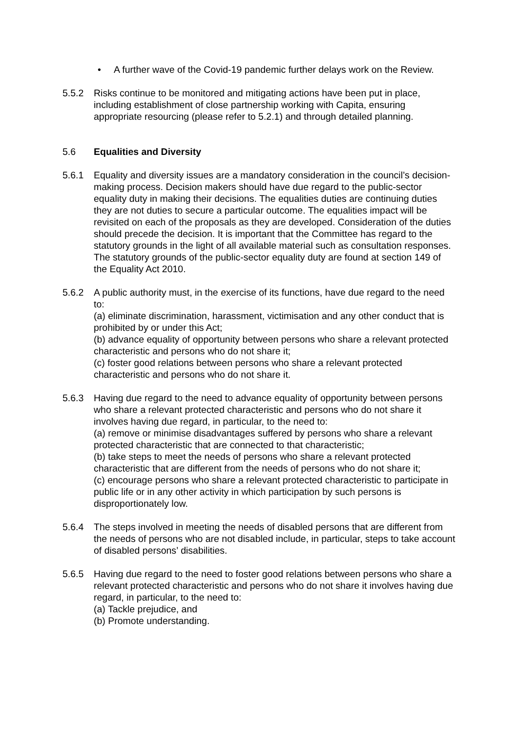• A further wave of the Covid-19 pandemic further delays work on the Review.
5.5.2 Risks continue to be monitored and mitigating actions have been put in place, including establishment of close partnership working with Capita, ensuring appropriate resourcing (please refer to 5.2.1) and through detailed planning.
5.6 Equalities and Diversity
5.6.1 Equality and diversity issues are a mandatory consideration in the council’s decision-making process. Decision makers should have due regard to the public-sector equality duty in making their decisions. The equalities duties are continuing duties they are not duties to secure a particular outcome. The equalities impact will be revisited on each of the proposals as they are developed. Consideration of the duties should precede the decision. It is important that the Committee has regard to the statutory grounds in the light of all available material such as consultation responses. The statutory grounds of the public-sector equality duty are found at section 149 of the Equality Act 2010.
5.6.2 A public authority must, in the exercise of its functions, have due regard to the need to:
(a) eliminate discrimination, harassment, victimisation and any other conduct that is prohibited by or under this Act;
(b) advance equality of opportunity between persons who share a relevant protected characteristic and persons who do not share it;
(c) foster good relations between persons who share a relevant protected characteristic and persons who do not share it.
5.6.3 Having due regard to the need to advance equality of opportunity between persons who share a relevant protected characteristic and persons who do not share it involves having due regard, in particular, to the need to:
(a) remove or minimise disadvantages suffered by persons who share a relevant protected characteristic that are connected to that characteristic;
(b) take steps to meet the needs of persons who share a relevant protected characteristic that are different from the needs of persons who do not share it;
(c) encourage persons who share a relevant protected characteristic to participate in public life or in any other activity in which participation by such persons is disproportionately low.
5.6.4 The steps involved in meeting the needs of disabled persons that are different from the needs of persons who are not disabled include, in particular, steps to take account of disabled persons’ disabilities.
5.6.5 Having due regard to the need to foster good relations between persons who share a relevant protected characteristic and persons who do not share it involves having due regard, in particular, to the need to:
(a) Tackle prejudice, and
(b) Promote understanding.